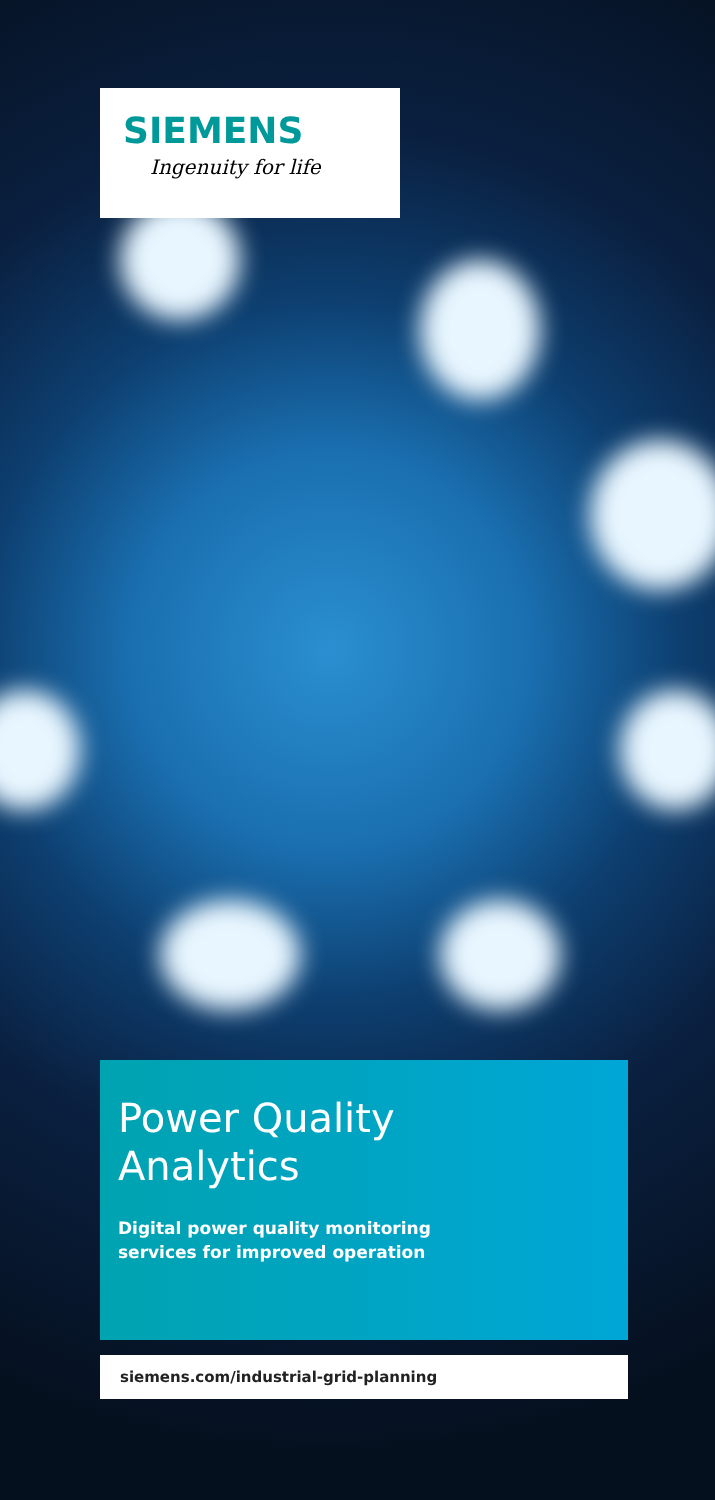SIEMENS
Ingenuity for life
Power Quality
Analytics
Digital power quality monitoring
services for improved operation
siemens.com/industrial-grid-planning